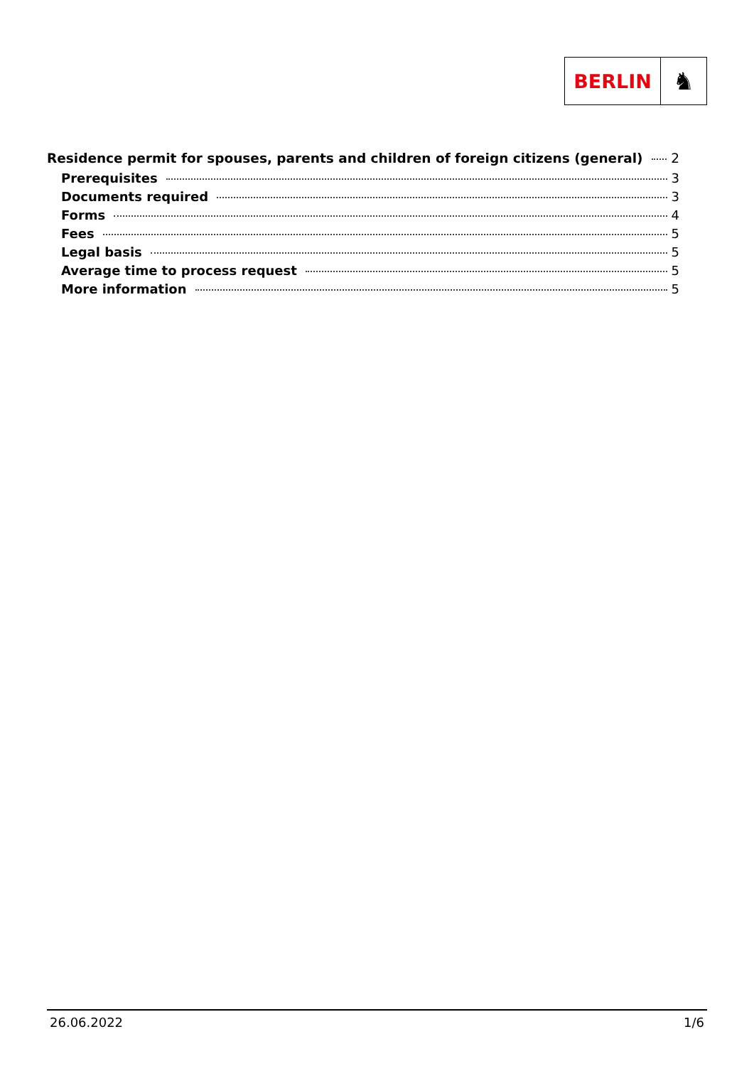BERLIN
♞
Residence permit for spouses, parents and children of foreign citizens (general) 2
Prerequisites 3
Documents required 3
Forms 4
Fees 5
Legal basis 5
Average time to process request 5
More information 5
26.06.2022 1/6